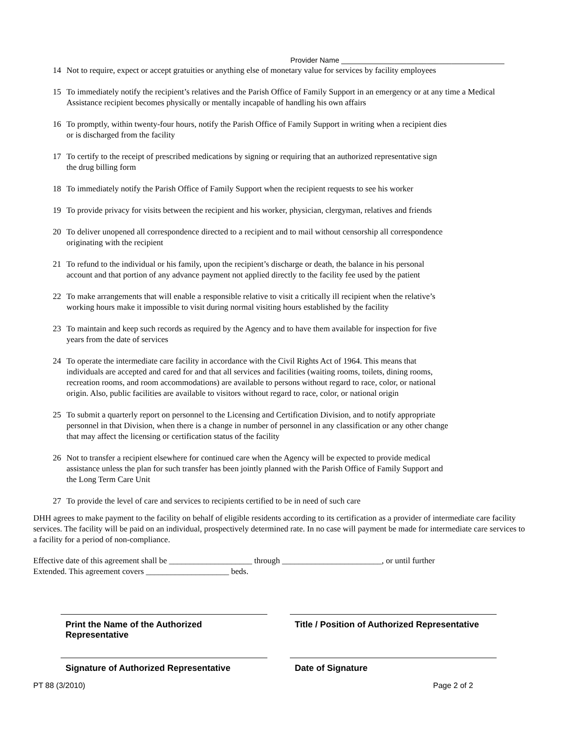Provider Name ________________________________________
14 Not to require, expect or accept gratuities or anything else of monetary value for services by facility employees
15 To immediately notify the recipient’s relatives and the Parish Office of Family Support in an emergency or at any time a Medical Assistance recipient becomes physically or mentally incapable of handling his own affairs
16 To promptly, within twenty-four hours, notify the Parish Office of Family Support in writing when a recipient dies
or is discharged from the facility
17 To certify to the receipt of prescribed medications by signing or requiring that an authorized representative sign
the drug billing form
18 To immediately notify the Parish Office of Family Support when the recipient requests to see his worker
19 To provide privacy for visits between the recipient and his worker, physician, clergyman, relatives and friends
20 To deliver unopened all correspondence directed to a recipient and to mail without censorship all correspondence
originating with the recipient
21 To refund to the individual or his family, upon the recipient’s discharge or death, the balance in his personal
account and that portion of any advance payment not applied directly to the facility fee used by the patient
22 To make arrangements that will enable a responsible relative to visit a critically ill recipient when the relative’s
working hours make it impossible to visit during normal visiting hours established by the facility
23 To maintain and keep such records as required by the Agency and to have them available for inspection for five
years from the date of services
24 To operate the intermediate care facility in accordance with the Civil Rights Act of 1964. This means that
individuals are accepted and cared for and that all services and facilities (waiting rooms, toilets, dining rooms,
recreation rooms, and room accommodations) are available to persons without regard to race, color, or national
origin. Also, public facilities are available to visitors without regard to race, color, or national origin
25 To submit a quarterly report on personnel to the Licensing and Certification Division, and to notify appropriate
personnel in that Division, when there is a change in number of personnel in any classification or any other change
that may affect the licensing or certification status of the facility
26 Not to transfer a recipient elsewhere for continued care when the Agency will be expected to provide medical
assistance unless the plan for such transfer has been jointly planned with the Parish Office of Family Support and
the Long Term Care Unit
27 To provide the level of care and services to recipients certified to be in need of such care
DHH agrees to make payment to the facility on behalf of eligible residents according to its certification as a provider of intermediate care facility services. The facility will be paid on an individual, prospectively determined rate. In no case will payment be made for intermediate care services to a facility for a period of non-compliance.
Effective date of this agreement shall be ____________________ through ________________________, or until further
Extended. This agreement covers ____________________ beds.
Print the Name of the Authorized
Representative
Title / Position of Authorized Representative
Signature of Authorized Representative Date of Signature
PT 88 (3/2010) Page 2 of 2